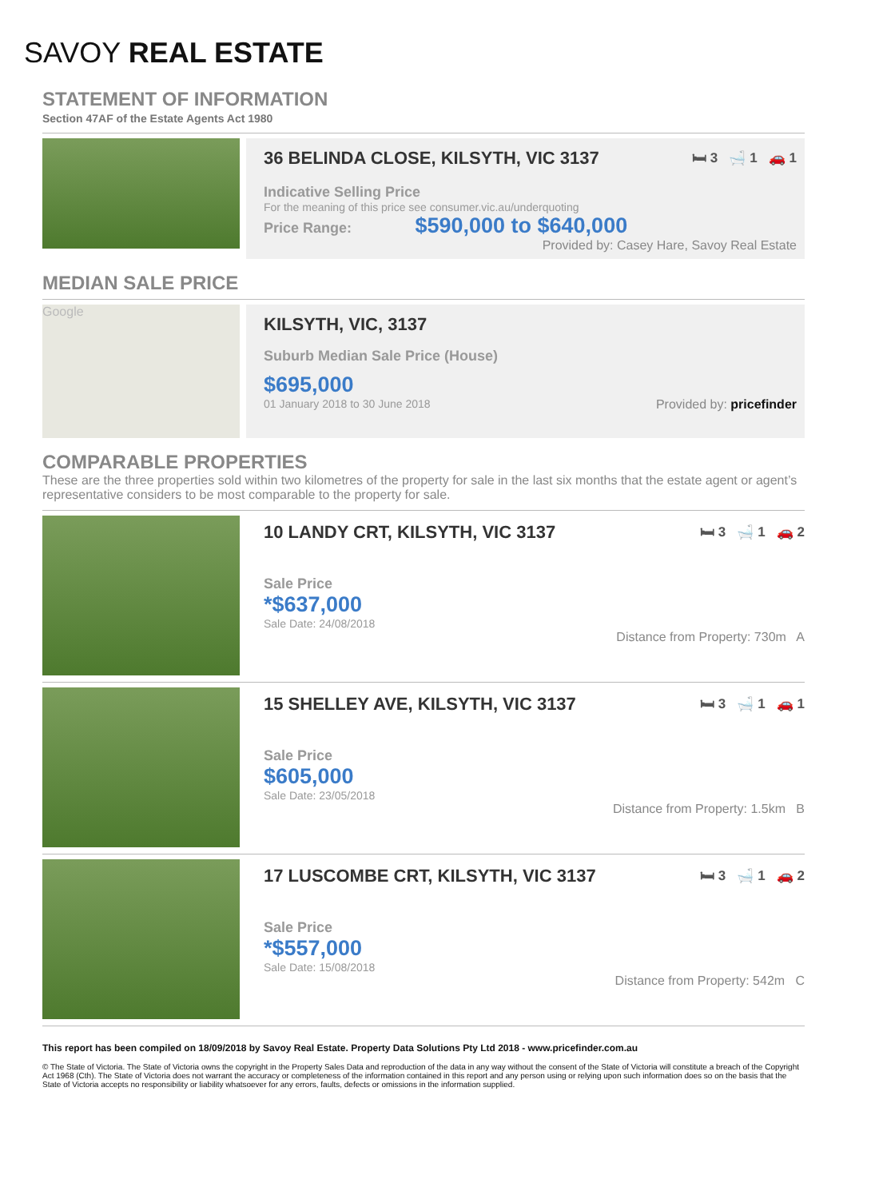SAVOY REAL ESTATE
STATEMENT OF INFORMATION
Section 47AF of the Estate Agents Act 1980
36 BELINDA CLOSE, KILSYTH, VIC 3137 🛏 3 🛁 1 🚗 1
Indicative Selling Price
For the meaning of this price see consumer.vic.au/underquoting
Price Range: $590,000 to $640,000
Provided by: Casey Hare, Savoy Real Estate
MEDIAN SALE PRICE
Google
KILSYTH, VIC, 3137
Suburb Median Sale Price (House)
$695,000
01 January 2018 to 30 June 2018 Provided by: pricefinder
COMPARABLE PROPERTIES
These are the three properties sold within two kilometres of the property for sale in the last six months that the estate agent or agent’s representative considers to be most comparable to the property for sale.
10 LANDY CRT, KILSYTH, VIC 3137 🛏 3 🛁 1 🚗 2
Sale Price
*$637,000
Sale Date: 24/08/2018
Distance from Property: 730m A
15 SHELLEY AVE, KILSYTH, VIC 3137 🛏 3 🛁 1 🚗 1
Sale Price
$605,000
Sale Date: 23/05/2018
Distance from Property: 1.5km B
17 LUSCOMBE CRT, KILSYTH, VIC 3137 🛏 3 🛁 1 🚗 2
Sale Price
*$557,000
Sale Date: 15/08/2018
Distance from Property: 542m C
This report has been compiled on 18/09/2018 by Savoy Real Estate. Property Data Solutions Pty Ltd 2018 - www.pricefinder.com.au
© The State of Victoria. The State of Victoria owns the copyright in the Property Sales Data and reproduction of the data in any way without the consent of the State of Victoria will constitute a breach of the Copyright Act 1968 (Cth). The State of Victoria does not warrant the accuracy or completeness of the information contained in this report and any person using or relying upon such information does so on the basis that the State of Victoria accepts no responsibility or liability whatsoever for any errors, faults, defects or omissions in the information supplied.